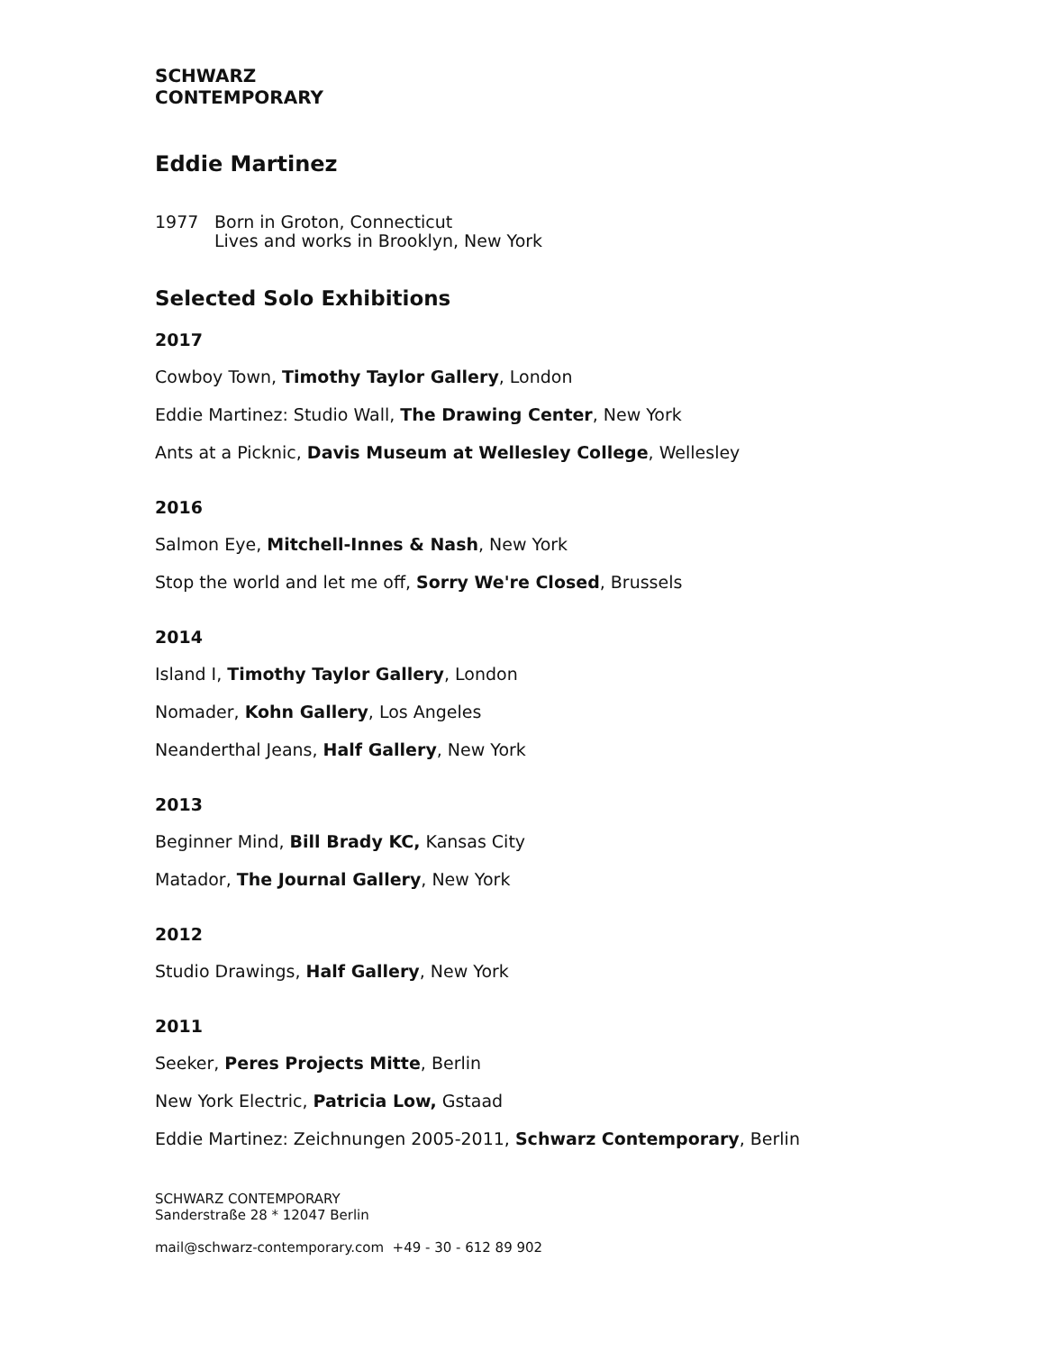SCHWARZ
CONTEMPORARY
Eddie Martinez
1977 Born in Groton, Connecticut
Lives and works in Brooklyn, New York
Selected Solo Exhibitions
2017
Cowboy Town, Timothy Taylor Gallery, London
Eddie Martinez: Studio Wall, The Drawing Center, New York
Ants at a Picknic, Davis Museum at Wellesley College, Wellesley
2016
Salmon Eye, Mitchell-Innes & Nash, New York
Stop the world and let me off, Sorry We're Closed, Brussels
2014
Island I, Timothy Taylor Gallery, London
Nomader, Kohn Gallery, Los Angeles
Neanderthal Jeans, Half Gallery, New York
2013
Beginner Mind, Bill Brady KC, Kansas City
Matador, The Journal Gallery, New York
2012
Studio Drawings, Half Gallery, New York
2011
Seeker, Peres Projects Mitte, Berlin
New York Electric, Patricia Low, Gstaad
Eddie Martinez: Zeichnungen 2005-2011, Schwarz Contemporary, Berlin
SCHWARZ CONTEMPORARY
Sanderstraße 28 * 12047 Berlin
mail@schwarz-contemporary.com +49 - 30 - 612 89 902